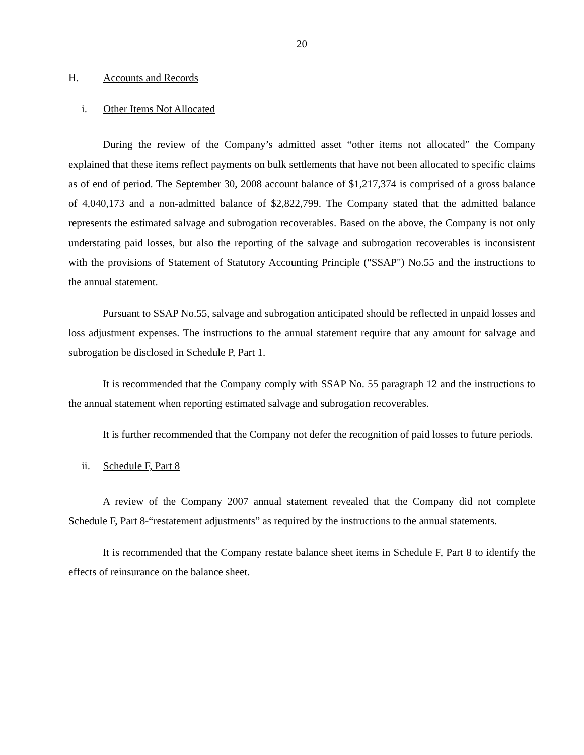20
H. Accounts and Records
i. Other Items Not Allocated
During the review of the Company’s admitted asset “other items not allocated” the Company explained that these items reflect payments on bulk settlements that have not been allocated to specific claims as of end of period. The September 30, 2008 account balance of $1,217,374 is comprised of a gross balance of 4,040,173 and a non-admitted balance of $2,822,799. The Company stated that the admitted balance represents the estimated salvage and subrogation recoverables. Based on the above, the Company is not only understating paid losses, but also the reporting of the salvage and subrogation recoverables is inconsistent with the provisions of Statement of Statutory Accounting Principle ("SSAP") No.55 and the instructions to the annual statement.
Pursuant to SSAP No.55, salvage and subrogation anticipated should be reflected in unpaid losses and loss adjustment expenses. The instructions to the annual statement require that any amount for salvage and subrogation be disclosed in Schedule P, Part 1.
It is recommended that the Company comply with SSAP No. 55 paragraph 12 and the instructions to the annual statement when reporting estimated salvage and subrogation recoverables.
It is further recommended that the Company not defer the recognition of paid losses to future periods.
ii. Schedule F, Part 8
A review of the Company 2007 annual statement revealed that the Company did not complete Schedule F, Part 8-“restatement adjustments” as required by the instructions to the annual statements.
It is recommended that the Company restate balance sheet items in Schedule F, Part 8 to identify the effects of reinsurance on the balance sheet.